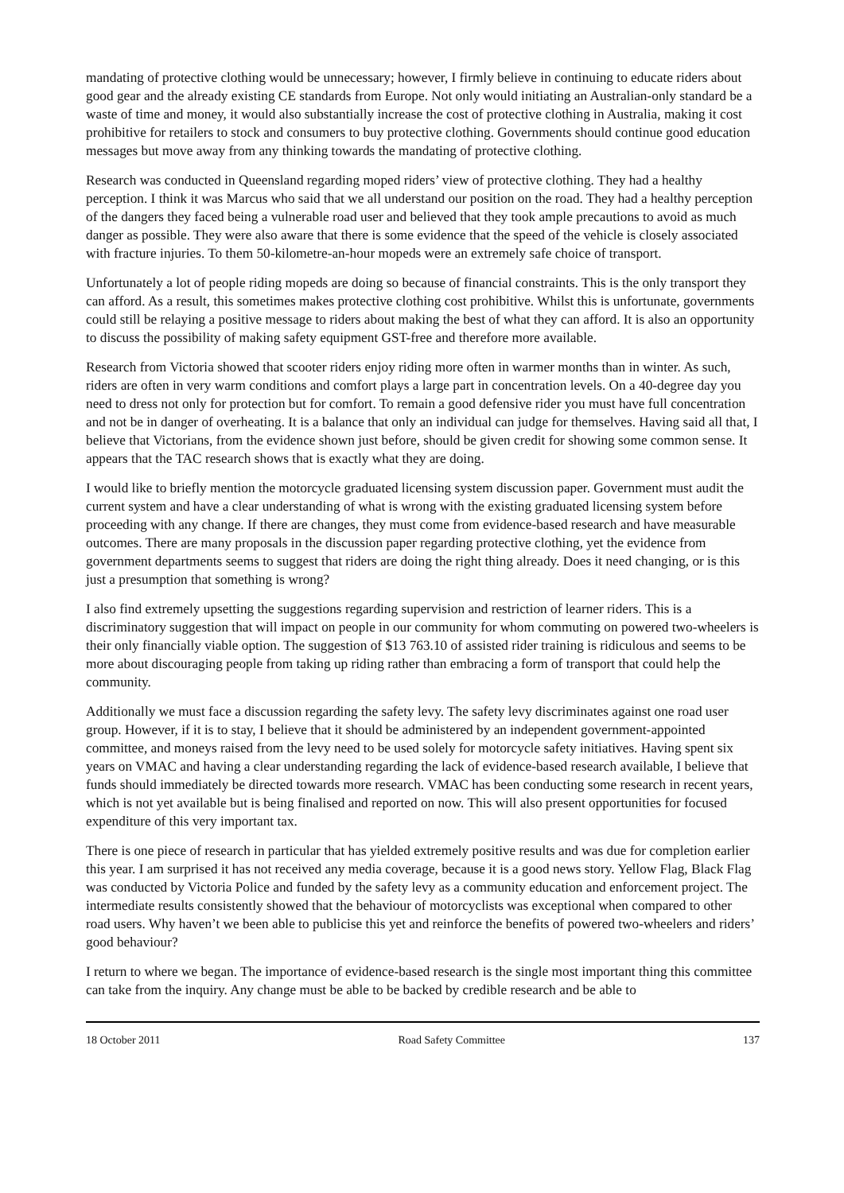mandating of protective clothing would be unnecessary; however, I firmly believe in continuing to educate riders about good gear and the already existing CE standards from Europe. Not only would initiating an Australian-only standard be a waste of time and money, it would also substantially increase the cost of protective clothing in Australia, making it cost prohibitive for retailers to stock and consumers to buy protective clothing. Governments should continue good education messages but move away from any thinking towards the mandating of protective clothing.
Research was conducted in Queensland regarding moped riders’ view of protective clothing. They had a healthy perception. I think it was Marcus who said that we all understand our position on the road. They had a healthy perception of the dangers they faced being a vulnerable road user and believed that they took ample precautions to avoid as much danger as possible. They were also aware that there is some evidence that the speed of the vehicle is closely associated with fracture injuries. To them 50-kilometre-an-hour mopeds were an extremely safe choice of transport.
Unfortunately a lot of people riding mopeds are doing so because of financial constraints. This is the only transport they can afford. As a result, this sometimes makes protective clothing cost prohibitive. Whilst this is unfortunate, governments could still be relaying a positive message to riders about making the best of what they can afford. It is also an opportunity to discuss the possibility of making safety equipment GST-free and therefore more available.
Research from Victoria showed that scooter riders enjoy riding more often in warmer months than in winter. As such, riders are often in very warm conditions and comfort plays a large part in concentration levels. On a 40-degree day you need to dress not only for protection but for comfort. To remain a good defensive rider you must have full concentration and not be in danger of overheating. It is a balance that only an individual can judge for themselves. Having said all that, I believe that Victorians, from the evidence shown just before, should be given credit for showing some common sense. It appears that the TAC research shows that is exactly what they are doing.
I would like to briefly mention the motorcycle graduated licensing system discussion paper. Government must audit the current system and have a clear understanding of what is wrong with the existing graduated licensing system before proceeding with any change. If there are changes, they must come from evidence-based research and have measurable outcomes. There are many proposals in the discussion paper regarding protective clothing, yet the evidence from government departments seems to suggest that riders are doing the right thing already. Does it need changing, or is this just a presumption that something is wrong?
I also find extremely upsetting the suggestions regarding supervision and restriction of learner riders. This is a discriminatory suggestion that will impact on people in our community for whom commuting on powered two-wheelers is their only financially viable option. The suggestion of $13 763.10 of assisted rider training is ridiculous and seems to be more about discouraging people from taking up riding rather than embracing a form of transport that could help the community.
Additionally we must face a discussion regarding the safety levy. The safety levy discriminates against one road user group. However, if it is to stay, I believe that it should be administered by an independent government-appointed committee, and moneys raised from the levy need to be used solely for motorcycle safety initiatives. Having spent six years on VMAC and having a clear understanding regarding the lack of evidence-based research available, I believe that funds should immediately be directed towards more research. VMAC has been conducting some research in recent years, which is not yet available but is being finalised and reported on now. This will also present opportunities for focused expenditure of this very important tax.
There is one piece of research in particular that has yielded extremely positive results and was due for completion earlier this year. I am surprised it has not received any media coverage, because it is a good news story. Yellow Flag, Black Flag was conducted by Victoria Police and funded by the safety levy as a community education and enforcement project. The intermediate results consistently showed that the behaviour of motorcyclists was exceptional when compared to other road users. Why haven’t we been able to publicise this yet and reinforce the benefits of powered two-wheelers and riders’ good behaviour?
I return to where we began. The importance of evidence-based research is the single most important thing this committee can take from the inquiry. Any change must be able to be backed by credible research and be able to
18 October 2011 Road Safety Committee 137